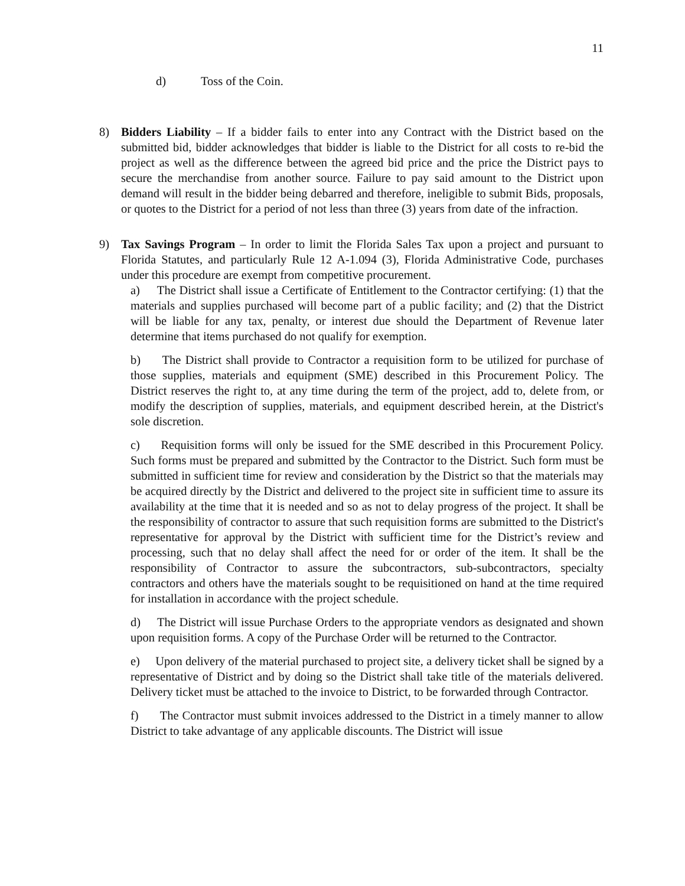11
d) Toss of the Coin.
8) Bidders Liability – If a bidder fails to enter into any Contract with the District based on the submitted bid, bidder acknowledges that bidder is liable to the District for all costs to re-bid the project as well as the difference between the agreed bid price and the price the District pays to secure the merchandise from another source. Failure to pay said amount to the District upon demand will result in the bidder being debarred and therefore, ineligible to submit Bids, proposals, or quotes to the District for a period of not less than three (3) years from date of the infraction.
9) Tax Savings Program – In order to limit the Florida Sales Tax upon a project and pursuant to Florida Statutes, and particularly Rule 12 A-1.094 (3), Florida Administrative Code, purchases under this procedure are exempt from competitive procurement.
a) The District shall issue a Certificate of Entitlement to the Contractor certifying: (1) that the materials and supplies purchased will become part of a public facility; and (2) that the District will be liable for any tax, penalty, or interest due should the Department of Revenue later determine that items purchased do not qualify for exemption.
b) The District shall provide to Contractor a requisition form to be utilized for purchase of those supplies, materials and equipment (SME) described in this Procurement Policy. The District reserves the right to, at any time during the term of the project, add to, delete from, or modify the description of supplies, materials, and equipment described herein, at the District's sole discretion.
c) Requisition forms will only be issued for the SME described in this Procurement Policy. Such forms must be prepared and submitted by the Contractor to the District. Such form must be submitted in sufficient time for review and consideration by the District so that the materials may be acquired directly by the District and delivered to the project site in sufficient time to assure its availability at the time that it is needed and so as not to delay progress of the project. It shall be the responsibility of contractor to assure that such requisition forms are submitted to the District's representative for approval by the District with sufficient time for the District’s review and processing, such that no delay shall affect the need for or order of the item. It shall be the responsibility of Contractor to assure the subcontractors, sub-subcontractors, specialty contractors and others have the materials sought to be requisitioned on hand at the time required for installation in accordance with the project schedule.
d) The District will issue Purchase Orders to the appropriate vendors as designated and shown upon requisition forms. A copy of the Purchase Order will be returned to the Contractor.
e) Upon delivery of the material purchased to project site, a delivery ticket shall be signed by a representative of District and by doing so the District shall take title of the materials delivered. Delivery ticket must be attached to the invoice to District, to be forwarded through Contractor.
f) The Contractor must submit invoices addressed to the District in a timely manner to allow District to take advantage of any applicable discounts. The District will issue